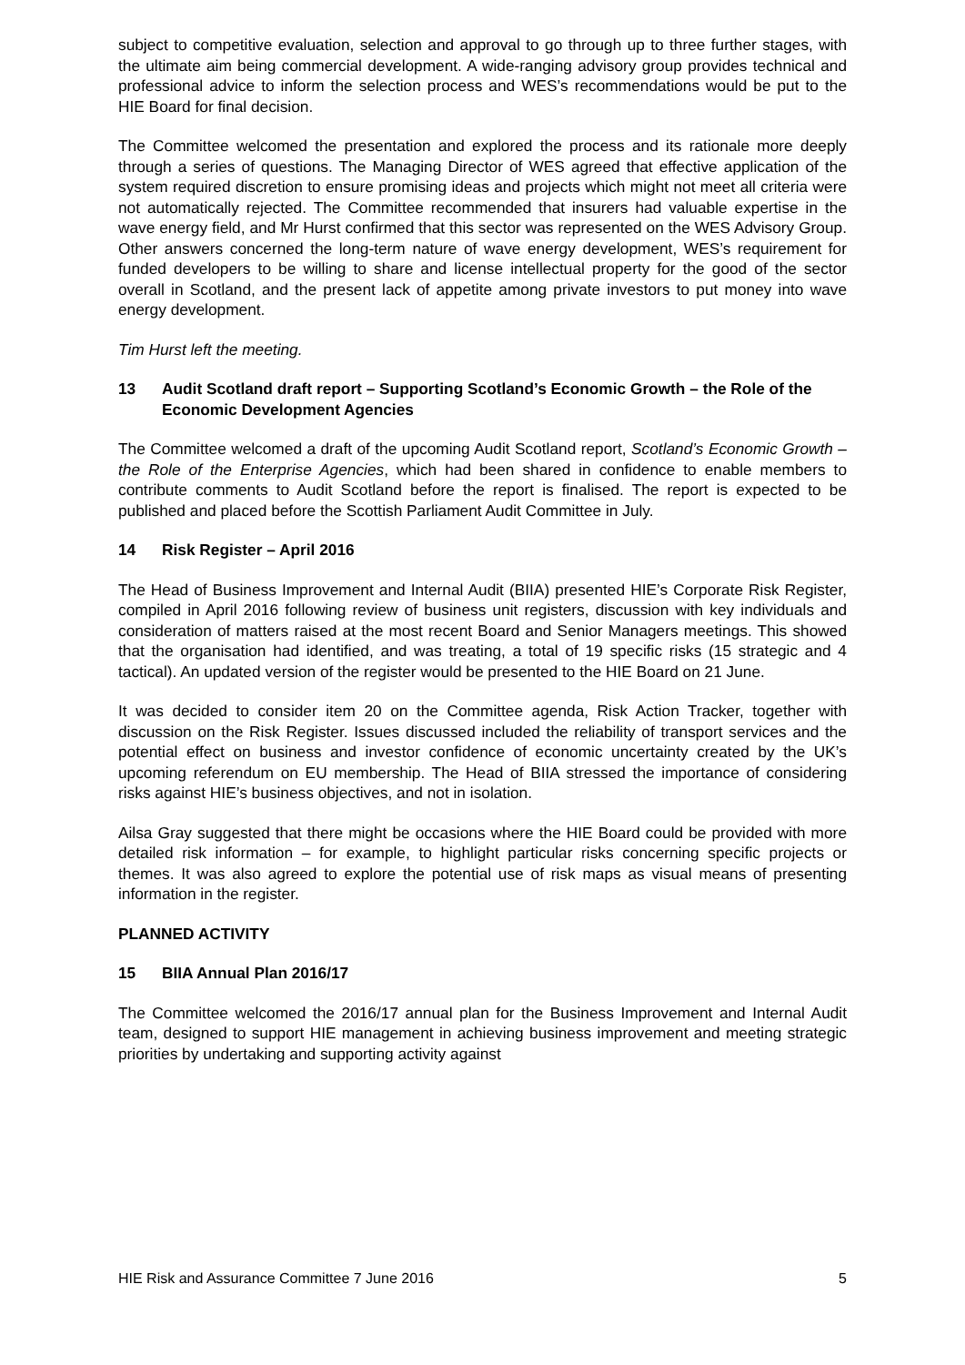subject to competitive evaluation, selection and approval to go through up to three further stages, with the ultimate aim being commercial development. A wide-ranging advisory group provides technical and professional advice to inform the selection process and WES’s recommendations would be put to the HIE Board for final decision.
The Committee welcomed the presentation and explored the process and its rationale more deeply through a series of questions. The Managing Director of WES agreed that effective application of the system required discretion to ensure promising ideas and projects which might not meet all criteria were not automatically rejected. The Committee recommended that insurers had valuable expertise in the wave energy field, and Mr Hurst confirmed that this sector was represented on the WES Advisory Group. Other answers concerned the long-term nature of wave energy development, WES’s requirement for funded developers to be willing to share and license intellectual property for the good of the sector overall in Scotland, and the present lack of appetite among private investors to put money into wave energy development.
Tim Hurst left the meeting.
13 Audit Scotland draft report – Supporting Scotland’s Economic Growth – the Role of the Economic Development Agencies
The Committee welcomed a draft of the upcoming Audit Scotland report, Scotland’s Economic Growth – the Role of the Enterprise Agencies, which had been shared in confidence to enable members to contribute comments to Audit Scotland before the report is finalised. The report is expected to be published and placed before the Scottish Parliament Audit Committee in July.
14 Risk Register – April 2016
The Head of Business Improvement and Internal Audit (BIIA) presented HIE’s Corporate Risk Register, compiled in April 2016 following review of business unit registers, discussion with key individuals and consideration of matters raised at the most recent Board and Senior Managers meetings. This showed that the organisation had identified, and was treating, a total of 19 specific risks (15 strategic and 4 tactical). An updated version of the register would be presented to the HIE Board on 21 June.
It was decided to consider item 20 on the Committee agenda, Risk Action Tracker, together with discussion on the Risk Register. Issues discussed included the reliability of transport services and the potential effect on business and investor confidence of economic uncertainty created by the UK’s upcoming referendum on EU membership. The Head of BIIA stressed the importance of considering risks against HIE’s business objectives, and not in isolation.
Ailsa Gray suggested that there might be occasions where the HIE Board could be provided with more detailed risk information – for example, to highlight particular risks concerning specific projects or themes. It was also agreed to explore the potential use of risk maps as visual means of presenting information in the register.
PLANNED ACTIVITY
15 BIIA Annual Plan 2016/17
The Committee welcomed the 2016/17 annual plan for the Business Improvement and Internal Audit team, designed to support HIE management in achieving business improvement and meeting strategic priorities by undertaking and supporting activity against
HIE Risk and Assurance Committee 7 June 2016 5